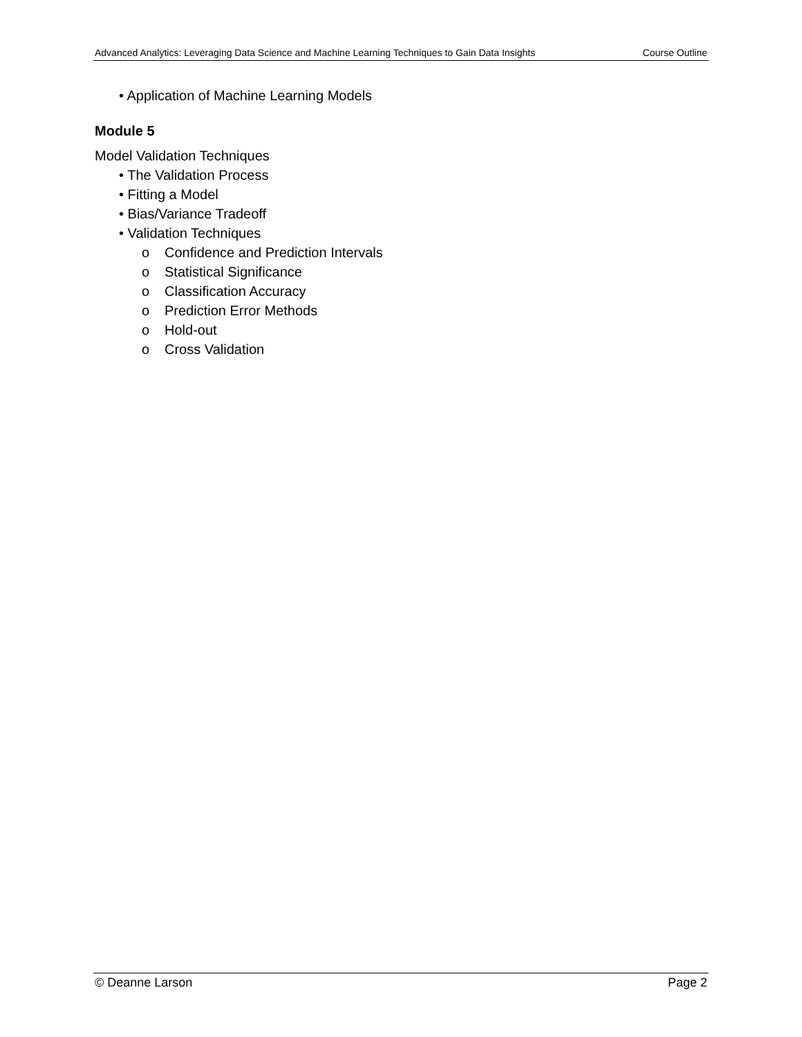Advanced Analytics: Leveraging Data Science and Machine Learning Techniques to Gain Data Insights Course Outline
• Application of Machine Learning Models
Module 5
Model Validation Techniques
• The Validation Process
• Fitting a Model
• Bias/Variance Tradeoff
• Validation Techniques
o Confidence and Prediction Intervals
o Statistical Significance
o Classification Accuracy
o Prediction Error Methods
o Hold-out
o Cross Validation
© Deanne Larson Page 2